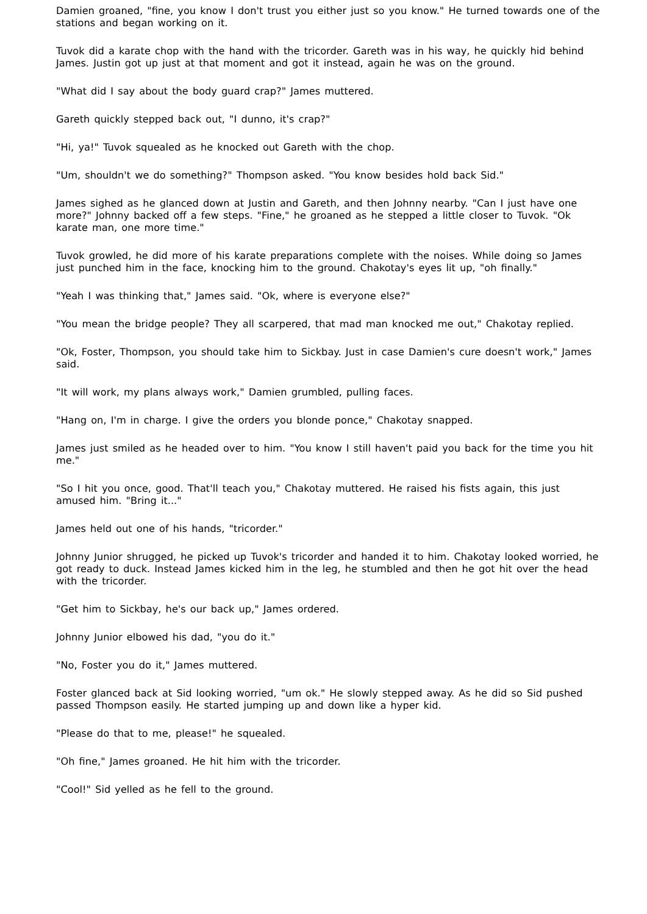Damien groaned, "fine, you know I don't trust you either just so you know." He turned towards one of the stations and began working on it.
Tuvok did a karate chop with the hand with the tricorder. Gareth was in his way, he quickly hid behind James. Justin got up just at that moment and got it instead, again he was on the ground.
"What did I say about the body guard crap?" James muttered.
Gareth quickly stepped back out, "I dunno, it's crap?"
"Hi, ya!" Tuvok squealed as he knocked out Gareth with the chop.
"Um, shouldn't we do something?" Thompson asked. "You know besides hold back Sid."
James sighed as he glanced down at Justin and Gareth, and then Johnny nearby. "Can I just have one more?" Johnny backed off a few steps. "Fine," he groaned as he stepped a little closer to Tuvok. "Ok karate man, one more time."
Tuvok growled, he did more of his karate preparations complete with the noises. While doing so James just punched him in the face, knocking him to the ground. Chakotay's eyes lit up, "oh finally."
"Yeah I was thinking that," James said. "Ok, where is everyone else?"
"You mean the bridge people? They all scarpered, that mad man knocked me out," Chakotay replied.
"Ok, Foster, Thompson, you should take him to Sickbay. Just in case Damien's cure doesn't work," James said.
"It will work, my plans always work," Damien grumbled, pulling faces.
"Hang on, I'm in charge. I give the orders you blonde ponce," Chakotay snapped.
James just smiled as he headed over to him. "You know I still haven't paid you back for the time you hit me."
"So I hit you once, good. That'll teach you," Chakotay muttered. He raised his fists again, this just amused him. "Bring it..."
James held out one of his hands, "tricorder."
Johnny Junior shrugged, he picked up Tuvok's tricorder and handed it to him. Chakotay looked worried, he got ready to duck. Instead James kicked him in the leg, he stumbled and then he got hit over the head with the tricorder.
"Get him to Sickbay, he's our back up," James ordered.
Johnny Junior elbowed his dad, "you do it."
"No, Foster you do it," James muttered.
Foster glanced back at Sid looking worried, "um ok." He slowly stepped away. As he did so Sid pushed passed Thompson easily. He started jumping up and down like a hyper kid.
"Please do that to me, please!" he squealed.
"Oh fine," James groaned. He hit him with the tricorder.
"Cool!" Sid yelled as he fell to the ground.